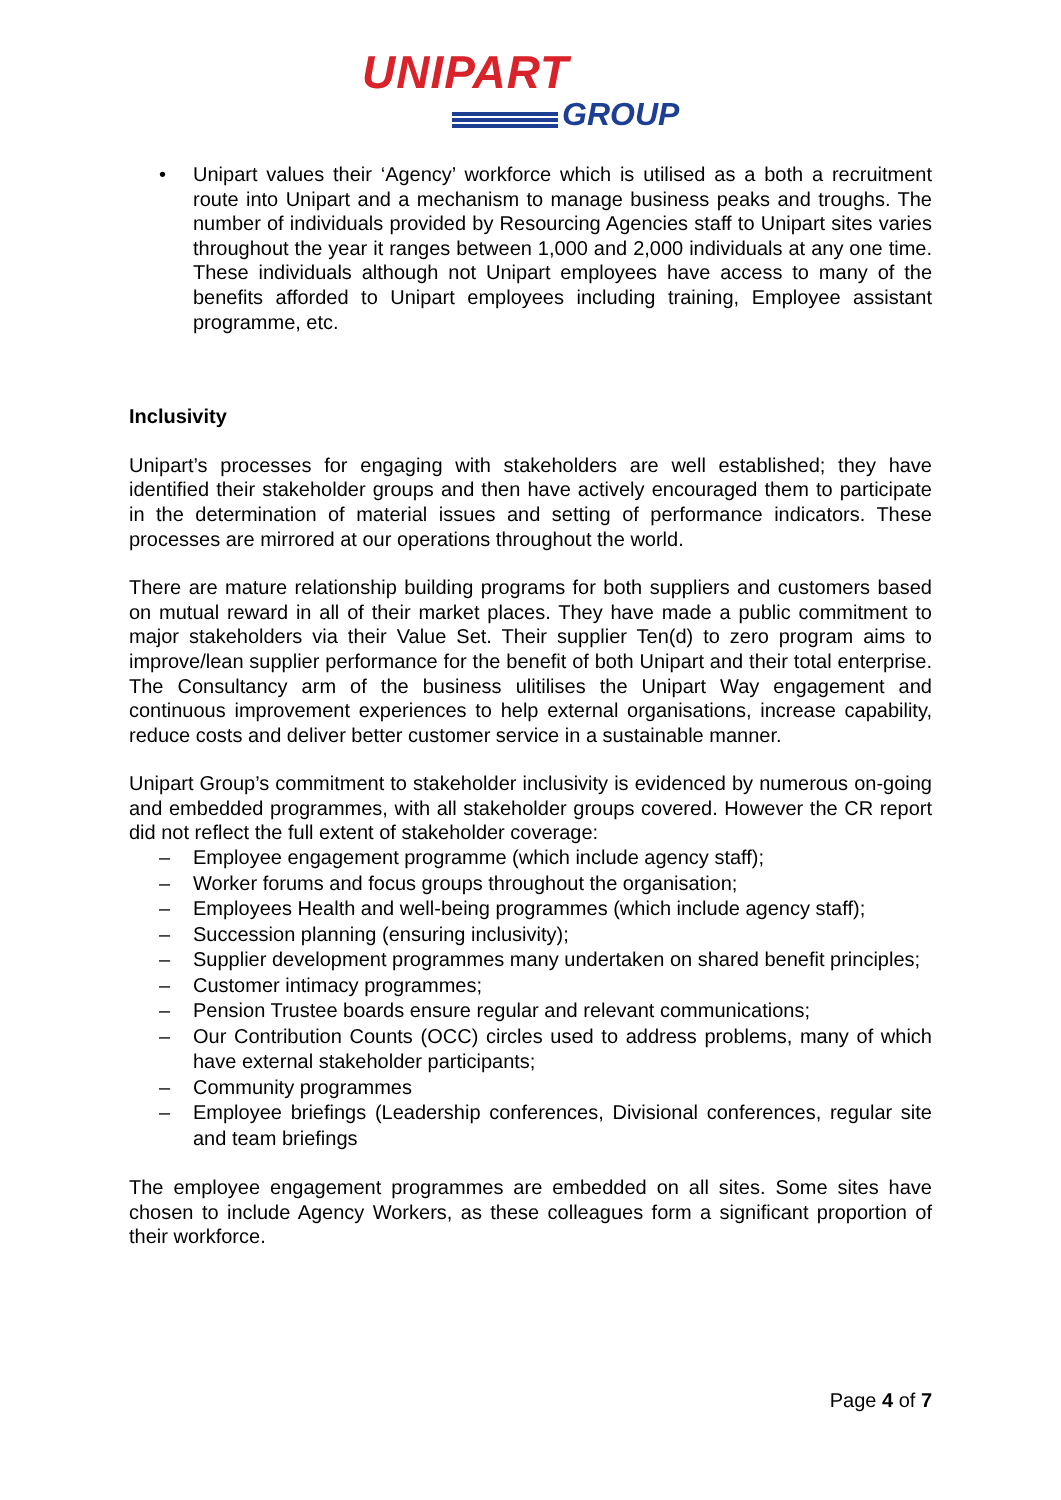UNIPART
GROUP
• Unipart values their ‘Agency’ workforce which is utilised as a both a recruitment route into Unipart and a mechanism to manage business peaks and troughs. The number of individuals provided by Resourcing Agencies staff to Unipart sites varies throughout the year it ranges between 1,000 and 2,000 individuals at any one time. These individuals although not Unipart employees have access to many of the benefits afforded to Unipart employees including training, Employee assistant programme, etc.
Inclusivity
Unipart’s processes for engaging with stakeholders are well established; they have identified their stakeholder groups and then have actively encouraged them to participate in the determination of material issues and setting of performance indicators. These processes are mirrored at our operations throughout the world.
There are mature relationship building programs for both suppliers and customers based on mutual reward in all of their market places. They have made a public commitment to major stakeholders via their Value Set. Their supplier Ten(d) to zero program aims to improve/lean supplier performance for the benefit of both Unipart and their total enterprise. The Consultancy arm of the business ulitilises the Unipart Way engagement and continuous improvement experiences to help external organisations, increase capability, reduce costs and deliver better customer service in a sustainable manner.
Unipart Group’s commitment to stakeholder inclusivity is evidenced by numerous on-going and embedded programmes, with all stakeholder groups covered. However the CR report did not reflect the full extent of stakeholder coverage:
– Employee engagement programme (which include agency staff);
– Worker forums and focus groups throughout the organisation;
– Employees Health and well-being programmes (which include agency staff);
– Succession planning (ensuring inclusivity);
– Supplier development programmes many undertaken on shared benefit principles;
– Customer intimacy programmes;
– Pension Trustee boards ensure regular and relevant communications;
– Our Contribution Counts (OCC) circles used to address problems, many of which have external stakeholder participants;
– Community programmes
– Employee briefings (Leadership conferences, Divisional conferences, regular site and team briefings
The employee engagement programmes are embedded on all sites. Some sites have chosen to include Agency Workers, as these colleagues form a significant proportion of their workforce.
Page 4 of 7